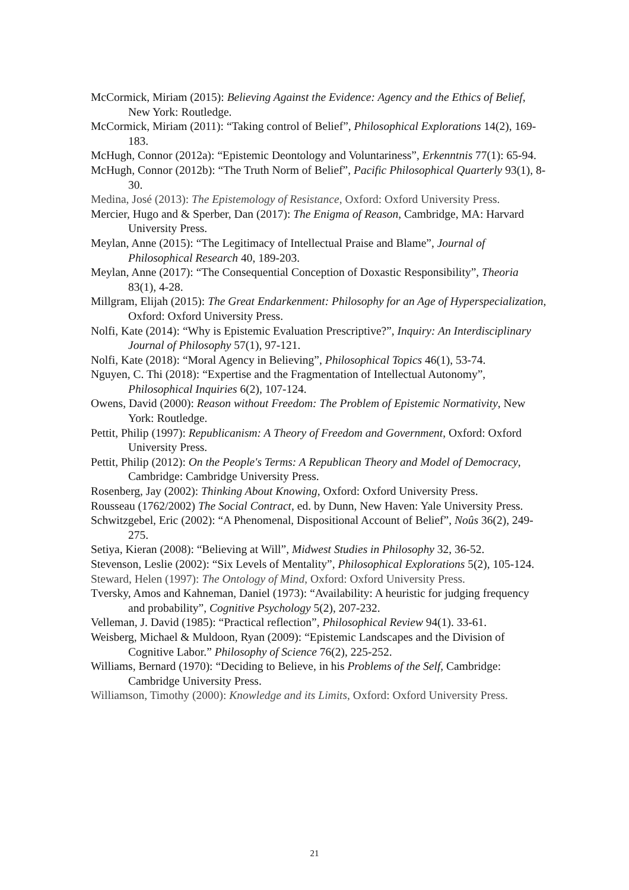McCormick, Miriam (2015): Believing Against the Evidence: Agency and the Ethics of Belief, New York: Routledge.
McCormick, Miriam (2011): “Taking control of Belief”, Philosophical Explorations 14(2), 169-183.
McHugh, Connor (2012a): “Epistemic Deontology and Voluntariness”, Erkenntnis 77(1): 65-94.
McHugh, Connor (2012b): “The Truth Norm of Belief”, Pacific Philosophical Quarterly 93(1), 8-30.
Medina, José (2013): The Epistemology of Resistance, Oxford: Oxford University Press.
Mercier, Hugo and & Sperber, Dan (2017): The Enigma of Reason, Cambridge, MA: Harvard University Press.
Meylan, Anne (2015): “The Legitimacy of Intellectual Praise and Blame”, Journal of Philosophical Research 40, 189-203.
Meylan, Anne (2017): “The Consequential Conception of Doxastic Responsibility”, Theoria 83(1), 4-28.
Millgram, Elijah (2015): The Great Endarkenment: Philosophy for an Age of Hyperspecialization, Oxford: Oxford University Press.
Nolfi, Kate (2014): “Why is Epistemic Evaluation Prescriptive?”, Inquiry: An Interdisciplinary Journal of Philosophy 57(1), 97-121.
Nolfi, Kate (2018): “Moral Agency in Believing”, Philosophical Topics 46(1), 53-74.
Nguyen, C. Thi (2018): “Expertise and the Fragmentation of Intellectual Autonomy”, Philosophical Inquiries 6(2), 107-124.
Owens, David (2000): Reason without Freedom: The Problem of Epistemic Normativity, New York: Routledge.
Pettit, Philip (1997): Republicanism: A Theory of Freedom and Government, Oxford: Oxford University Press.
Pettit, Philip (2012): On the People's Terms: A Republican Theory and Model of Democracy, Cambridge: Cambridge University Press.
Rosenberg, Jay (2002): Thinking About Knowing, Oxford: Oxford University Press.
Rousseau (1762/2002) The Social Contract, ed. by Dunn, New Haven: Yale University Press.
Schwitzgebel, Eric (2002): “A Phenomenal, Dispositional Account of Belief”, Noûs 36(2), 249-275.
Setiya, Kieran (2008): “Believing at Will”, Midwest Studies in Philosophy 32, 36-52.
Stevenson, Leslie (2002): “Six Levels of Mentality”, Philosophical Explorations 5(2), 105-124.
Steward, Helen (1997): The Ontology of Mind, Oxford: Oxford University Press.
Tversky, Amos and Kahneman, Daniel (1973): “Availability: A heuristic for judging frequency and probability”, Cognitive Psychology 5(2), 207-232.
Velleman, J. David (1985): “Practical reflection”, Philosophical Review 94(1). 33-61.
Weisberg, Michael & Muldoon, Ryan (2009): “Epistemic Landscapes and the Division of Cognitive Labor.” Philosophy of Science 76(2), 225-252.
Williams, Bernard (1970): “Deciding to Believe, in his Problems of the Self, Cambridge: Cambridge University Press.
Williamson, Timothy (2000): Knowledge and its Limits, Oxford: Oxford University Press.
21